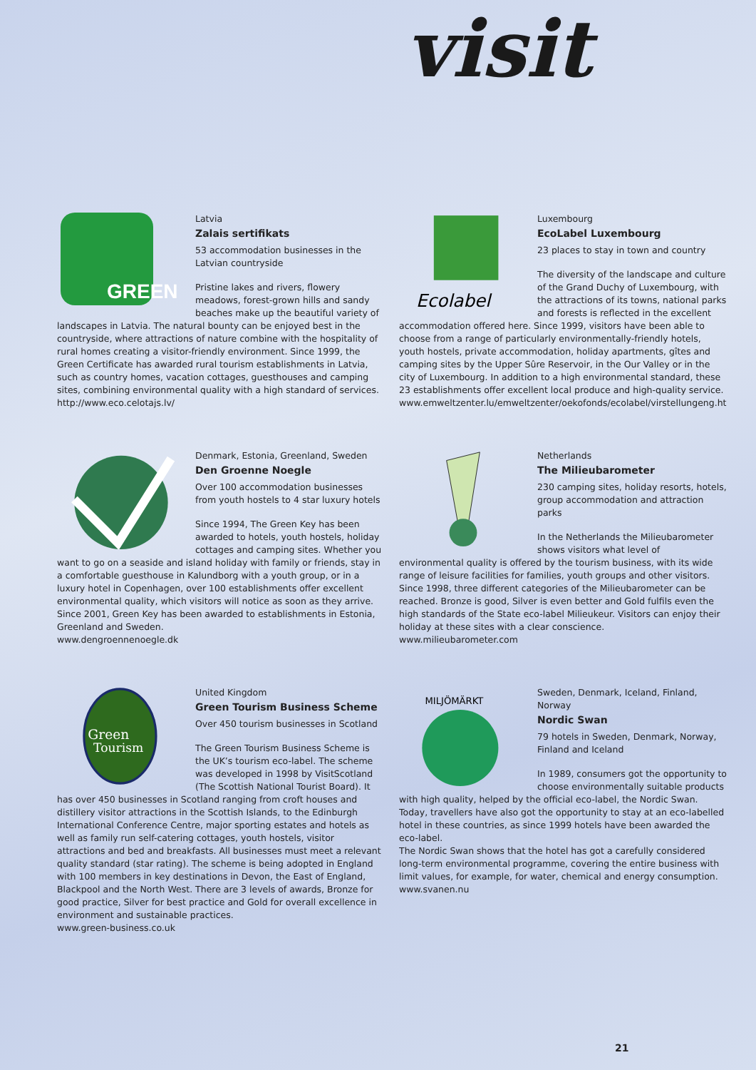visit
GREEN
Latvia
Zalais sertifikats
53 accommodation businesses in the Latvian countryside
Pristine lakes and rivers, flowery meadows, forest-grown hills and sandy beaches make up the beautiful variety of landscapes in Latvia. The natural bounty can be enjoyed best in the countryside, where attractions of nature combine with the hospitality of rural homes creating a visitor-friendly environment. Since 1999, the Green Certificate has awarded rural tourism establishments in Latvia, such as country homes, vacation cottages, guesthouses and camping sites, combining environmental quality with a high standard of services.
http://www.eco.celotajs.lv/
Ecolabel
Luxembourg
EcoLabel Luxembourg
23 places to stay in town and country
The diversity of the landscape and culture of the Grand Duchy of Luxembourg, with the attractions of its towns, national parks and forests is reflected in the excellent accommodation offered here. Since 1999, visitors have been able to choose from a range of particularly environmentally-friendly hotels, youth hostels, private accommodation, holiday apartments, gîtes and camping sites by the Upper Sûre Reservoir, in the Our Valley or in the city of Luxembourg. In addition to a high environmental standard, these 23 establishments offer excellent local produce and high-quality service.
www.emweltzenter.lu/emweltzenter/oekofonds/ecolabel/virstellungeng.htm
Denmark, Estonia, Greenland, Sweden
Den Groenne Noegle
Over 100 accommodation businesses from youth hostels to 4 star luxury hotels
Since 1994, The Green Key has been awarded to hotels, youth hostels, holiday cottages and camping sites. Whether you want to go on a seaside and island holiday with family or friends, stay in a comfortable guesthouse in Kalundborg with a youth group, or in a luxury hotel in Copenhagen, over 100 establishments offer excellent environmental quality, which visitors will notice as soon as they arrive. Since 2001, Green Key has been awarded to establishments in Estonia, Greenland and Sweden.
www.dengroennenoegle.dk
Netherlands
The Milieubarometer
230 camping sites, holiday resorts, hotels, group accommodation and attraction parks
In the Netherlands the Milieubarometer shows visitors what level of environmental quality is offered by the tourism business, with its wide range of leisure facilities for families, youth groups and other visitors. Since 1998, three different categories of the Milieubarometer can be reached. Bronze is good, Silver is even better and Gold fulfils even the high standards of the State eco-label Milieukeur. Visitors can enjoy their holiday at these sites with a clear conscience.
www.milieubarometer.com
Green
Tourism
United Kingdom
Green Tourism Business Scheme
Over 450 tourism businesses in Scotland
The Green Tourism Business Scheme is the UK’s tourism eco-label. The scheme was developed in 1998 by VisitScotland (The Scottish National Tourist Board). It has over 450 businesses in Scotland ranging from croft houses and distillery visitor attractions in the Scottish Islands, to the Edinburgh International Conference Centre, major sporting estates and hotels as well as family run self-catering cottages, youth hostels, visitor attractions and bed and breakfasts. All businesses must meet a relevant quality standard (star rating). The scheme is being adopted in England with 100 members in key destinations in Devon, the East of England, Blackpool and the North West. There are 3 levels of awards, Bronze for good practice, Silver for best practice and Gold for overall excellence in environment and sustainable practices.
www.green-business.co.uk
MILJÖMÄRKT
Sweden, Denmark, Iceland, Finland, Norway
Nordic Swan
79 hotels in Sweden, Denmark, Norway, Finland and Iceland
In 1989, consumers got the opportunity to choose environmentally suitable products with high quality, helped by the official eco-label, the Nordic Swan. Today, travellers have also got the opportunity to stay at an eco-labelled hotel in these countries, as since 1999 hotels have been awarded the eco-label.
The Nordic Swan shows that the hotel has got a carefully considered long-term environmental programme, covering the entire business with limit values, for example, for water, chemical and energy consumption.
www.svanen.nu
21